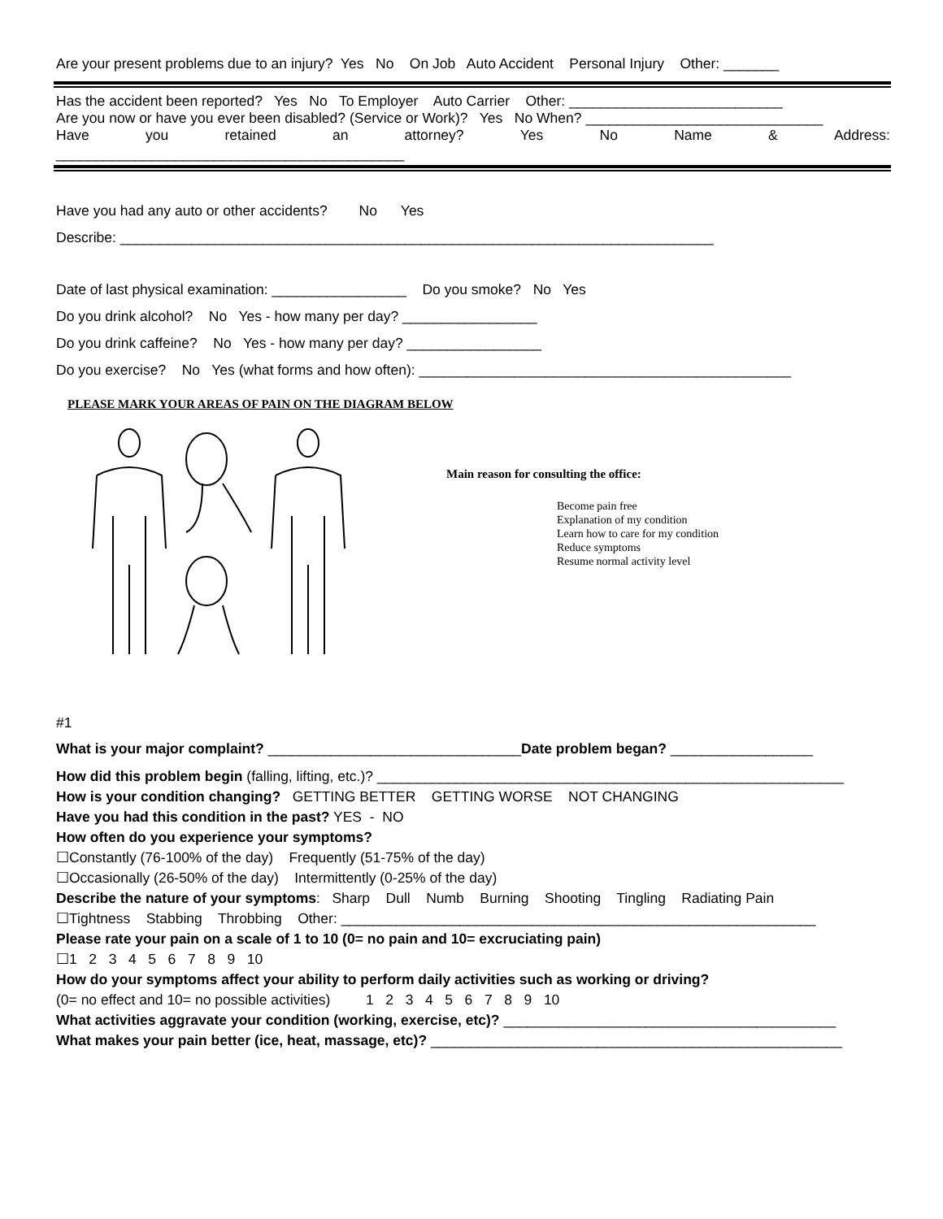Are your present problems due to an injury? Yes No On Job Auto Accident Personal Injury Other: _______
Has the accident been reported? Yes No To Employer Auto Carrier Other: ___________________________
Are you now or have you ever been disabled? (Service or Work)? Yes No When? ______________________________
Have you retained an attorney? Yes No Name & Address:
____________________________________________
Have you had any auto or other accidents? No Yes
Describe: ___________________________________________________________________________
Date of last physical examination: _________________ Do you smoke? No Yes
Do you drink alcohol? No Yes - how many per day? _________________
Do you drink caffeine? No Yes - how many per day? _________________
Do you exercise? No Yes (what forms and how often): _______________________________________________
PLEASE MARK YOUR AREAS OF PAIN ON THE DIAGRAM BELOW
Main reason for consulting the office:
Become pain free
Explanation of my condition
Learn how to care for my condition
Reduce symptoms
Resume normal activity level
#1
What is your major complaint? ________________________________Date problem began? __________________
How did this problem begin (falling, lifting, etc.)? ___________________________________________________________
How is your condition changing? GETTING BETTER GETTING WORSE NOT CHANGING
Have you had this condition in the past? YES - NO
How often do you experience your symptoms?
☐Constantly (76-100% of the day) Frequently (51-75% of the day)
☐Occasionally (26-50% of the day) Intermittently (0-25% of the day)
Describe the nature of your symptoms: Sharp Dull Numb Burning Shooting Tingling Radiating Pain
☐Tightness Stabbing Throbbing Other: ____________________________________________________________
Please rate your pain on a scale of 1 to 10 (0= no pain and 10= excruciating pain)
☐1 2 3 4 5 6 7 8 9 10
How do your symptoms affect your ability to perform daily activities such as working or driving?
(0= no effect and 10= no possible activities) 1 2 3 4 5 6 7 8 9 10
What activities aggravate your condition (working, exercise, etc)? __________________________________________
What makes your pain better (ice, heat, massage, etc)? ____________________________________________________